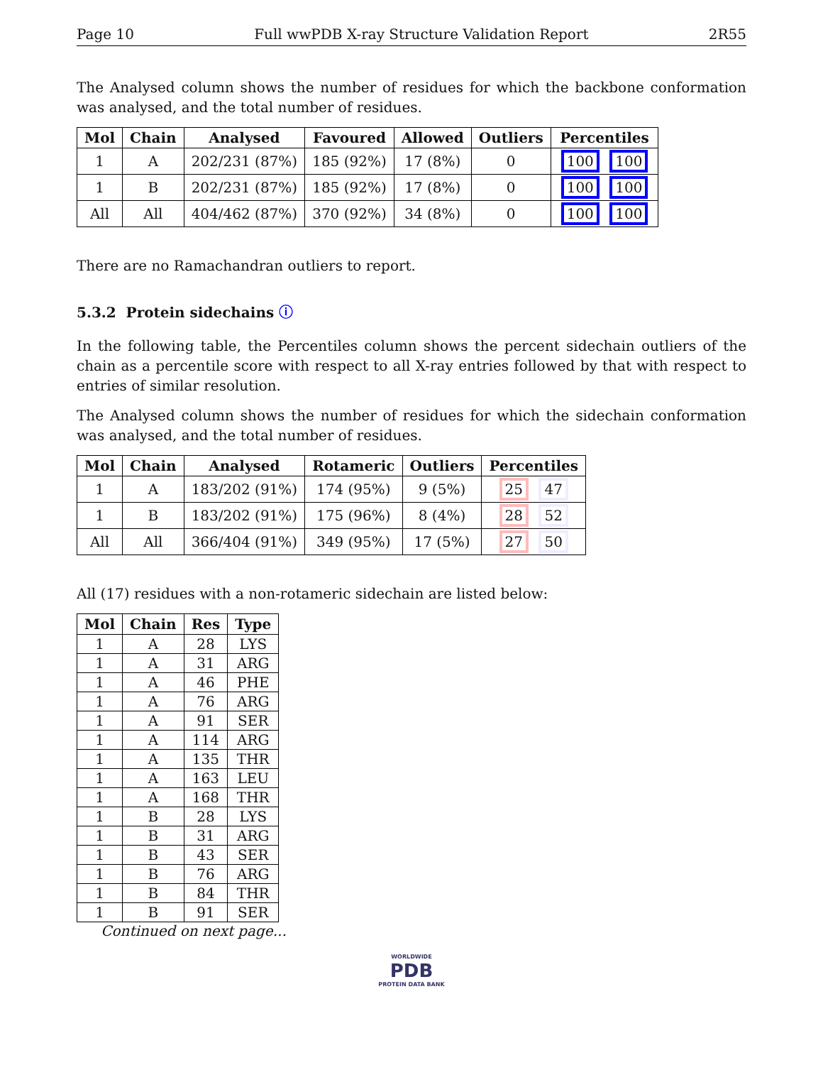Page 10 Full wwPDB X-ray Structure Validation Report 2R55
The Analysed column shows the number of residues for which the backbone conformation was analysed, and the total number of residues.
| Mol | Chain | Analysed | Favoured | Allowed | Outliers | Percentiles |
| --- | --- | --- | --- | --- | --- | --- |
| 1 | A | 202/231 (87%) | 185 (92%) | 17 (8%) | 0 | 100 100 |
| 1 | B | 202/231 (87%) | 185 (92%) | 17 (8%) | 0 | 100 100 |
| All | All | 404/462 (87%) | 370 (92%) | 34 (8%) | 0 | 100 100 |
There are no Ramachandran outliers to report.
5.3.2 Protein sidechains ⓘ
In the following table, the Percentiles column shows the percent sidechain outliers of the chain as a percentile score with respect to all X-ray entries followed by that with respect to entries of similar resolution.
The Analysed column shows the number of residues for which the sidechain conformation was analysed, and the total number of residues.
| Mol | Chain | Analysed | Rotameric | Outliers | Percentiles |
| --- | --- | --- | --- | --- | --- |
| 1 | A | 183/202 (91%) | 174 (95%) | 9 (5%) | 25 47 |
| 1 | B | 183/202 (91%) | 175 (96%) | 8 (4%) | 28 52 |
| All | All | 366/404 (91%) | 349 (95%) | 17 (5%) | 27 50 |
All (17) residues with a non-rotameric sidechain are listed below:
| Mol | Chain | Res | Type |
| --- | --- | --- | --- |
| 1 | A | 28 | LYS |
| 1 | A | 31 | ARG |
| 1 | A | 46 | PHE |
| 1 | A | 76 | ARG |
| 1 | A | 91 | SER |
| 1 | A | 114 | ARG |
| 1 | A | 135 | THR |
| 1 | A | 163 | LEU |
| 1 | A | 168 | THR |
| 1 | B | 28 | LYS |
| 1 | B | 31 | ARG |
| 1 | B | 43 | SER |
| 1 | B | 76 | ARG |
| 1 | B | 84 | THR |
| 1 | B | 91 | SER |
Continued on next page...
WORLDWIDE
PDB
PROTEIN DATA BANK